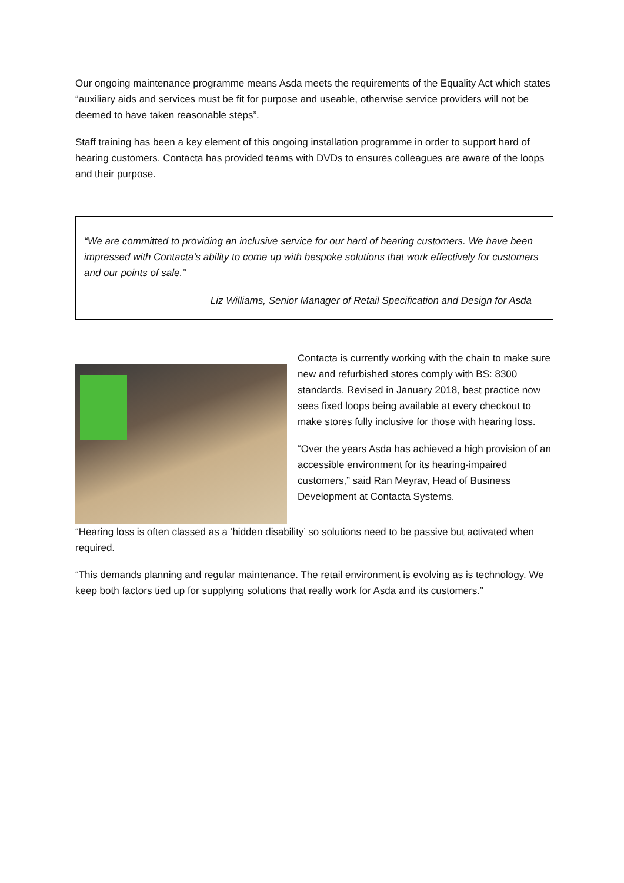Our ongoing maintenance programme means Asda meets the requirements of the Equality Act which states “auxiliary aids and services must be fit for purpose and useable, otherwise service providers will not be deemed to have taken reasonable steps”.
Staff training has been a key element of this ongoing installation programme in order to support hard of hearing customers. Contacta has provided teams with DVDs to ensures colleagues are aware of the loops and their purpose.
“We are committed to providing an inclusive service for our hard of hearing customers. We have been impressed with Contacta’s ability to come up with bespoke solutions that work effectively for customers and our points of sale.”
Liz Williams, Senior Manager of Retail Specification and Design for Asda
Contacta is currently working with the chain to make sure new and refurbished stores comply with BS: 8300 standards. Revised in January 2018, best practice now sees fixed loops being available at every checkout to make stores fully inclusive for those with hearing loss.
“Over the years Asda has achieved a high provision of an accessible environment for its hearing-impaired customers,” said Ran Meyrav, Head of Business Development at Contacta Systems.
“Hearing loss is often classed as a ‘hidden disability’ so solutions need to be passive but activated when required.
“This demands planning and regular maintenance. The retail environment is evolving as is technology. We keep both factors tied up for supplying solutions that really work for Asda and its customers.”